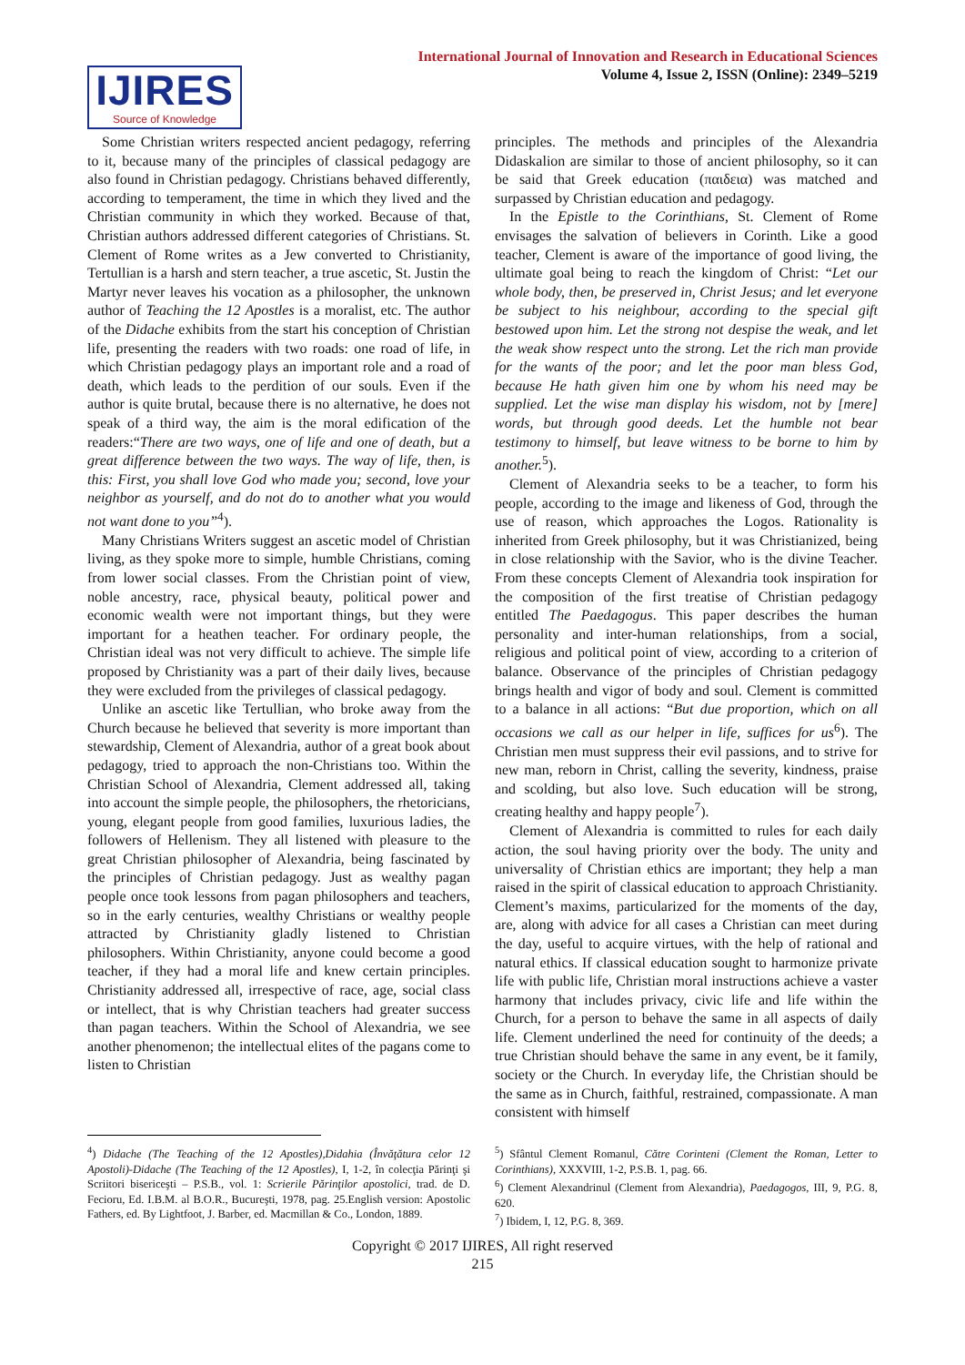International Journal of Innovation and Research in Educational Sciences
Volume 4, Issue 2, ISSN (Online): 2349–5219
IJIRES
Source of Knowledge
Some Christian writers respected ancient pedagogy, referring to it, because many of the principles of classical pedagogy are also found in Christian pedagogy. Christians behaved differently, according to temperament, the time in which they lived and the Christian community in which they worked. Because of that, Christian authors addressed different categories of Christians. St. Clement of Rome writes as a Jew converted to Christianity, Tertullian is a harsh and stern teacher, a true ascetic, St. Justin the Martyr never leaves his vocation as a philosopher, the unknown author of Teaching the 12 Apostles is a moralist, etc. The author of the Didache exhibits from the start his conception of Christian life, presenting the readers with two roads: one road of life, in which Christian pedagogy plays an important role and a road of death, which leads to the perdition of our souls. Even if the author is quite brutal, because there is no alternative, he does not speak of a third way, the aim is the moral edification of the readers:“There are two ways, one of life and one of death, but a great difference between the two ways. The way of life, then, is this: First, you shall love God who made you; second, love your neighbor as yourself, and do not do to another what you would not want done to you”<sup>4</sup>).
Many Christians Writers suggest an ascetic model of Christian living, as they spoke more to simple, humble Christians, coming from lower social classes. From the Christian point of view, noble ancestry, race, physical beauty, political power and economic wealth were not important things, but they were important for a heathen teacher. For ordinary people, the Christian ideal was not very difficult to achieve. The simple life proposed by Christianity was a part of their daily lives, because they were excluded from the privileges of classical pedagogy.
Unlike an ascetic like Tertullian, who broke away from the Church because he believed that severity is more important than stewardship, Clement of Alexandria, author of a great book about pedagogy, tried to approach the non-Christians too. Within the Christian School of Alexandria, Clement addressed all, taking into account the simple people, the philosophers, the rhetoricians, young, elegant people from good families, luxurious ladies, the followers of Hellenism. They all listened with pleasure to the great Christian philosopher of Alexandria, being fascinated by the principles of Christian pedagogy. Just as wealthy pagan people once took lessons from pagan philosophers and teachers, so in the early centuries, wealthy Christians or wealthy people attracted by Christianity gladly listened to Christian philosophers. Within Christianity, anyone could become a good teacher, if they had a moral life and knew certain principles. Christianity addressed all, irrespective of race, age, social class or intellect, that is why Christian teachers had greater success than pagan teachers. Within the School of Alexandria, we see another phenomenon; the intellectual elites of the pagans come to listen to Christian
principles. The methods and principles of the Alexandria Didaskalion are similar to those of ancient philosophy, so it can be said that Greek education (παιδεια) was matched and surpassed by Christian education and pedagogy.
In the Epistle to the Corinthians, St. Clement of Rome envisages the salvation of believers in Corinth. Like a good teacher, Clement is aware of the importance of good living, the ultimate goal being to reach the kingdom of Christ: “Let our whole body, then, be preserved in, Christ Jesus; and let everyone be subject to his neighbour, according to the special gift bestowed upon him. Let the strong not despise the weak, and let the weak show respect unto the strong. Let the rich man provide for the wants of the poor; and let the poor man bless God, because He hath given him one by whom his need may be supplied. Let the wise man display his wisdom, not by [mere] words, but through good deeds. Let the humble not bear testimony to himself, but leave witness to be borne to him by another.<sup>5</sup>).
Clement of Alexandria seeks to be a teacher, to form his people, according to the image and likeness of God, through the use of reason, which approaches the Logos. Rationality is inherited from Greek philosophy, but it was Christianized, being in close relationship with the Savior, who is the divine Teacher. From these concepts Clement of Alexandria took inspiration for the composition of the first treatise of Christian pedagogy entitled The Paedagogus. This paper describes the human personality and inter-human relationships, from a social, religious and political point of view, according to a criterion of balance. Observance of the principles of Christian pedagogy brings health and vigor of body and soul. Clement is committed to a balance in all actions: “But due proportion, which on all occasions we call as our helper in life, suffices for us<sup>6</sup>). The Christian men must suppress their evil passions, and to strive for new man, reborn in Christ, calling the severity, kindness, praise and scolding, but also love. Such education will be strong, creating healthy and happy people<sup>7</sup>).
Clement of Alexandria is committed to rules for each daily action, the soul having priority over the body. The unity and universality of Christian ethics are important; they help a man raised in the spirit of classical education to approach Christianity. Clement’s maxims, particularized for the moments of the day, are, along with advice for all cases a Christian can meet during the day, useful to acquire virtues, with the help of rational and natural ethics. If classical education sought to harmonize private life with public life, Christian moral instructions achieve a vaster harmony that includes privacy, civic life and life within the Church, for a person to behave the same in all aspects of daily life. Clement underlined the need for continuity of the deeds; a true Christian should behave the same in any event, be it family, society or the Church. In everyday life, the Christian should be the same as in Church, faithful, restrained, compassionate. A man consistent with himself
<sup>4</sup>) Didache (The Teaching of the 12 Apostles),Didahia (Învăţătura celor 12 Apostoli)-Didache (The Teaching of the 12 Apostles), I, 1-2, în colecţia Părinţi şi Scriitori bisericeşti – P.S.B., vol. 1: Scrierile Părinţilor apostolici, trad. de D. Fecioru, Ed. I.B.M. al B.O.R., Bucureşti, 1978, pag. 25.English version: Apostolic Fathers, ed. By Lightfoot, J. Barber, ed. Macmillan & Co., London, 1889.
<sup>5</sup>) Sfântul Clement Romanul, Către Corinteni (Clement the Roman, Letter to Corinthians), XXXVIII, 1-2, P.S.B. 1, pag. 66.
<sup>6</sup>) Clement Alexandrinul (Clement from Alexandria), Paedagogos, III, 9, P.G. 8, 620.
<sup>7</sup>) Ibidem, I, 12, P.G. 8, 369.
Copyright © 2017 IJIRES, All right reserved
215